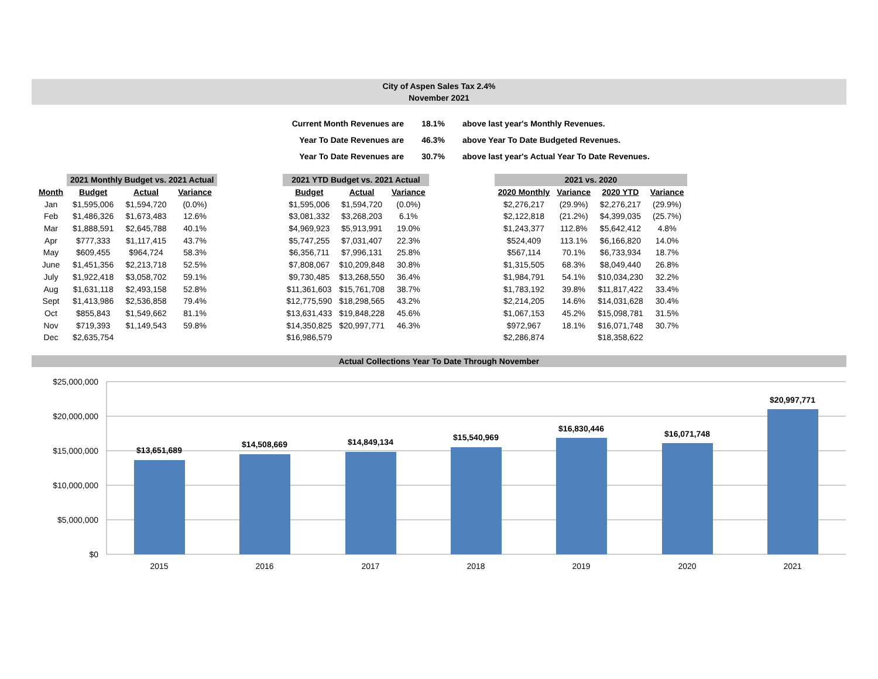City of Aspen Sales Tax 2.4%
November 2021
| Current Month Revenues are | 18.1% | above last year's Monthly Revenues. |
| Year To Date Revenues are | 46.3% | above Year To Date Budgeted Revenues. |
| Year To Date Revenues are | 30.7% | above last year's Actual Year To Date Revenues. |
| | 2021 Monthly Budget vs. 2021 Actual | | | | 2021 YTD Budget vs. 2021 Actual | | | | 2021 vs. 2020 | | | |
| --- | --- | --- | --- | --- | --- | --- | --- | --- | --- | --- | --- | --- |
| Month | Budget | Actual | Variance | | Budget | Actual | Variance | | 2020 Monthly | Variance | 2020 YTD | Variance |
| Jan | $1,595,006 | $1,594,720 | (0.0%) | | $1,595,006 | $1,594,720 | (0.0%) | | $2,276,217 | (29.9%) | $2,276,217 | (29.9%) |
| Feb | $1,486,326 | $1,673,483 | 12.6% | | $3,081,332 | $3,268,203 | 6.1% | | $2,122,818 | (21.2%) | $4,399,035 | (25.7%) |
| Mar | $1,888,591 | $2,645,788 | 40.1% | | $4,969,923 | $5,913,991 | 19.0% | | $1,243,377 | 112.8% | $5,642,412 | 4.8% |
| Apr | $777,333 | $1,117,415 | 43.7% | | $5,747,255 | $7,031,407 | 22.3% | | $524,409 | 113.1% | $6,166,820 | 14.0% |
| May | $609,455 | $964,724 | 58.3% | | $6,356,711 | $7,996,131 | 25.8% | | $567,114 | 70.1% | $6,733,934 | 18.7% |
| June | $1,451,356 | $2,213,718 | 52.5% | | $7,808,067 | $10,209,848 | 30.8% | | $1,315,505 | 68.3% | $8,049,440 | 26.8% |
| July | $1,922,418 | $3,058,702 | 59.1% | | $9,730,485 | $13,268,550 | 36.4% | | $1,984,791 | 54.1% | $10,034,230 | 32.2% |
| Aug | $1,631,118 | $2,493,158 | 52.8% | | $11,361,603 | $15,761,708 | 38.7% | | $1,783,192 | 39.8% | $11,817,422 | 33.4% |
| Sept | $1,413,986 | $2,536,858 | 79.4% | | $12,775,590 | $18,298,565 | 43.2% | | $2,214,205 | 14.6% | $14,031,628 | 30.4% |
| Oct | $855,843 | $1,549,662 | 81.1% | | $13,631,433 | $19,848,228 | 45.6% | | $1,067,153 | 45.2% | $15,098,781 | 31.5% |
| Nov | $719,393 | $1,149,543 | 59.8% | | $14,350,825 | $20,997,771 | 46.3% | | $972,967 | 18.1% | $16,071,748 | 30.7% |
| Dec | $2,635,754 | | | | $16,986,579 | | | | $2,286,874 | | $18,358,622 | |
Actual Collections Year To Date Through November
$25,000,000
$20,000,000
$15,000,000
$10,000,000
$5,000,000
$0
$13,651,689
$14,508,669
$14,849,134
$15,540,969
$16,830,446
$16,071,748
$20,997,771
2015
2016
2017
2018
2019
2020
2021